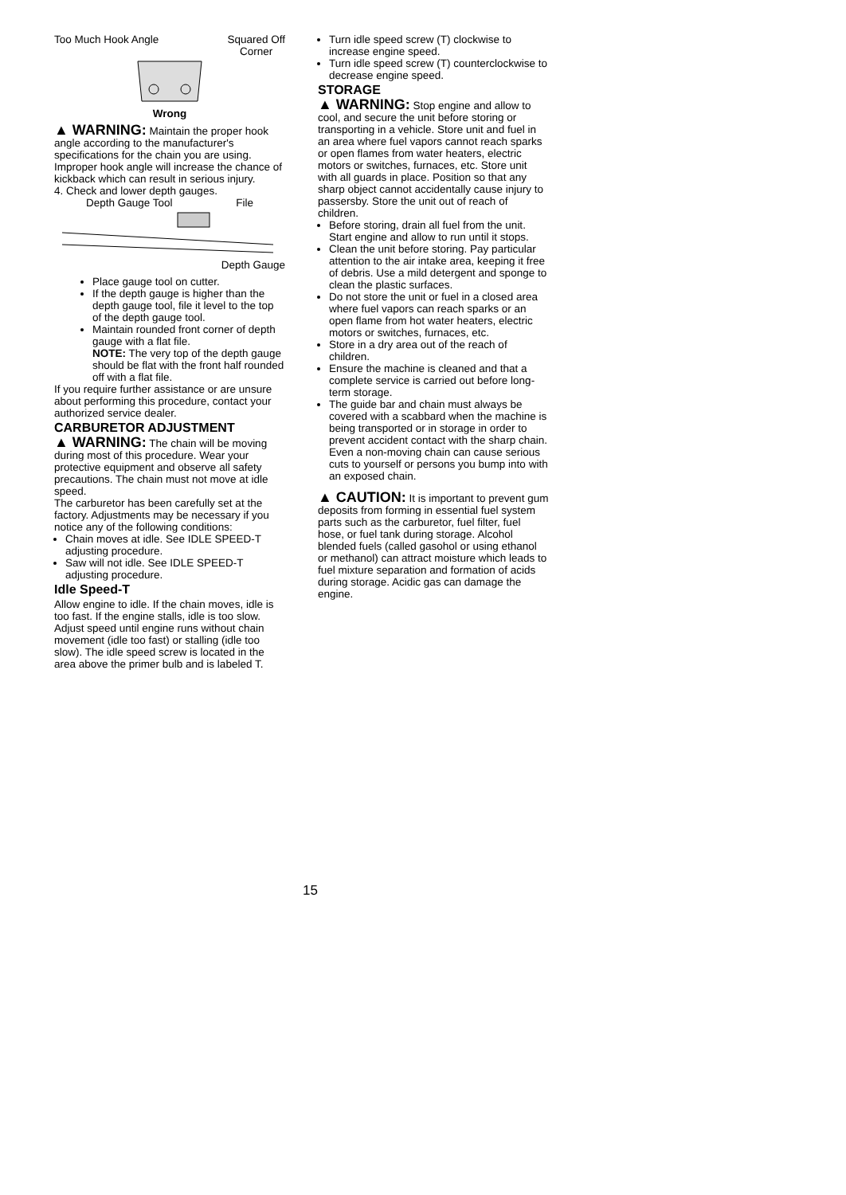Too Much Hook Angle Squared Off
Corner
Wrong
▲ WARNING: Maintain the proper hook angle according to the manufacturer's specifications for the chain you are using. Improper hook angle will increase the chance of kickback which can result in serious injury.
4. Check and lower depth gauges.
Depth Gauge Tool File
Depth Gauge
Place gauge tool on cutter.
If the depth gauge is higher than the depth gauge tool, file it level to the top of the depth gauge tool.
Maintain rounded front corner of depth gauge with a flat file.
NOTE: The very top of the depth gauge should be flat with the front half rounded off with a flat file.
If you require further assistance or are unsure about performing this procedure, contact your authorized service dealer.
CARBURETOR ADJUSTMENT
▲ WARNING: The chain will be moving during most of this procedure. Wear your protective equipment and observe all safety precautions. The chain must not move at idle speed.
The carburetor has been carefully set at the factory. Adjustments may be necessary if you notice any of the following conditions:
Chain moves at idle. See IDLE SPEED-T adjusting procedure.
Saw will not idle. See IDLE SPEED-T adjusting procedure.
Idle Speed-T
Allow engine to idle. If the chain moves, idle is too fast. If the engine stalls, idle is too slow. Adjust speed until engine runs without chain movement (idle too fast) or stalling (idle too slow). The idle speed screw is located in the area above the primer bulb and is labeled T.
Turn idle speed screw (T) clockwise to increase engine speed.
Turn idle speed screw (T) counterclockwise to decrease engine speed.
STORAGE
▲ WARNING: Stop engine and allow to cool, and secure the unit before storing or transporting in a vehicle. Store unit and fuel in an area where fuel vapors cannot reach sparks or open flames from water heaters, electric motors or switches, furnaces, etc. Store unit with all guards in place. Position so that any sharp object cannot accidentally cause injury to passersby. Store the unit out of reach of children.
Before storing, drain all fuel from the unit. Start engine and allow to run until it stops.
Clean the unit before storing. Pay particular attention to the air intake area, keeping it free of debris. Use a mild detergent and sponge to clean the plastic surfaces.
Do not store the unit or fuel in a closed area where fuel vapors can reach sparks or an open flame from hot water heaters, electric motors or switches, furnaces, etc.
Store in a dry area out of the reach of children.
Ensure the machine is cleaned and that a complete service is carried out before long-term storage.
The guide bar and chain must always be covered with a scabbard when the machine is being transported or in storage in order to prevent accident contact with the sharp chain. Even a non-moving chain can cause serious cuts to yourself or persons you bump into with an exposed chain.
▲ CAUTION: It is important to prevent gum deposits from forming in essential fuel system parts such as the carburetor, fuel filter, fuel hose, or fuel tank during storage. Alcohol blended fuels (called gasohol or using ethanol or methanol) can attract moisture which leads to fuel mixture separation and formation of acids during storage. Acidic gas can damage the engine.
15